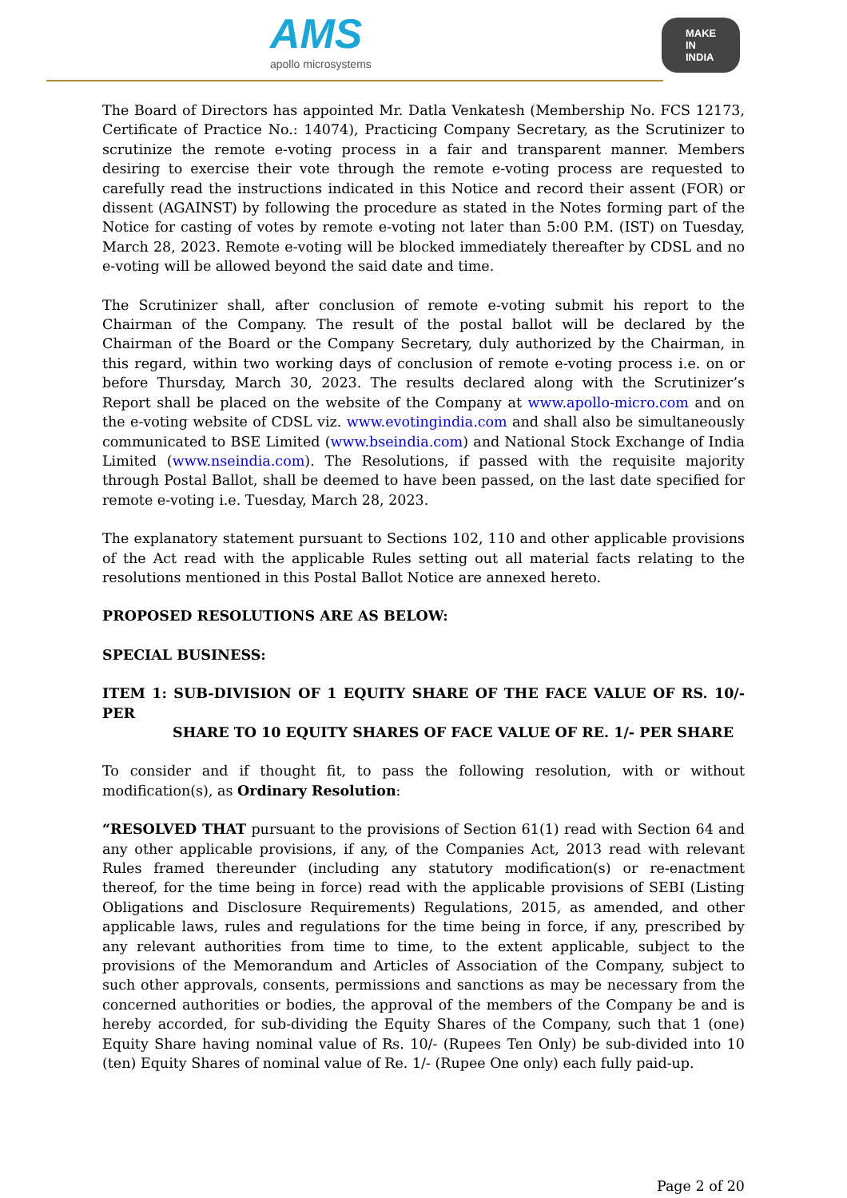AMS
apollo microsystems
MAKE IN INDIA
The Board of Directors has appointed Mr. Datla Venkatesh (Membership No. FCS 12173, Certificate of Practice No.: 14074), Practicing Company Secretary, as the Scrutinizer to scrutinize the remote e-voting process in a fair and transparent manner. Members desiring to exercise their vote through the remote e-voting process are requested to carefully read the instructions indicated in this Notice and record their assent (FOR) or dissent (AGAINST) by following the procedure as stated in the Notes forming part of the Notice for casting of votes by remote e-voting not later than 5:00 P.M. (IST) on Tuesday, March 28, 2023. Remote e-voting will be blocked immediately thereafter by CDSL and no e-voting will be allowed beyond the said date and time.
The Scrutinizer shall, after conclusion of remote e-voting submit his report to the Chairman of the Company. The result of the postal ballot will be declared by the Chairman of the Board or the Company Secretary, duly authorized by the Chairman, in this regard, within two working days of conclusion of remote e-voting process i.e. on or before Thursday, March 30, 2023. The results declared along with the Scrutinizer’s Report shall be placed on the website of the Company at www.apollo-micro.com and on the e-voting website of CDSL viz. www.evotingindia.com and shall also be simultaneously communicated to BSE Limited (www.bseindia.com) and National Stock Exchange of India Limited (www.nseindia.com). The Resolutions, if passed with the requisite majority through Postal Ballot, shall be deemed to have been passed, on the last date specified for remote e-voting i.e. Tuesday, March 28, 2023.
The explanatory statement pursuant to Sections 102, 110 and other applicable provisions of the Act read with the applicable Rules setting out all material facts relating to the resolutions mentioned in this Postal Ballot Notice are annexed hereto.
PROPOSED RESOLUTIONS ARE AS BELOW:
SPECIAL BUSINESS:
ITEM 1: SUB-DIVISION OF 1 EQUITY SHARE OF THE FACE VALUE OF RS. 10/- PER
SHARE TO 10 EQUITY SHARES OF FACE VALUE OF RE. 1/- PER SHARE
To consider and if thought fit, to pass the following resolution, with or without modification(s), as Ordinary Resolution:
“RESOLVED THAT pursuant to the provisions of Section 61(1) read with Section 64 and any other applicable provisions, if any, of the Companies Act, 2013 read with relevant Rules framed thereunder (including any statutory modification(s) or re-enactment thereof, for the time being in force) read with the applicable provisions of SEBI (Listing Obligations and Disclosure Requirements) Regulations, 2015, as amended, and other applicable laws, rules and regulations for the time being in force, if any, prescribed by any relevant authorities from time to time, to the extent applicable, subject to the provisions of the Memorandum and Articles of Association of the Company, subject to such other approvals, consents, permissions and sanctions as may be necessary from the concerned authorities or bodies, the approval of the members of the Company be and is hereby accorded, for sub-dividing the Equity Shares of the Company, such that 1 (one) Equity Share having nominal value of Rs. 10/- (Rupees Ten Only) be sub-divided into 10 (ten) Equity Shares of nominal value of Re. 1/- (Rupee One only) each fully paid-up.
Page 2 of 20